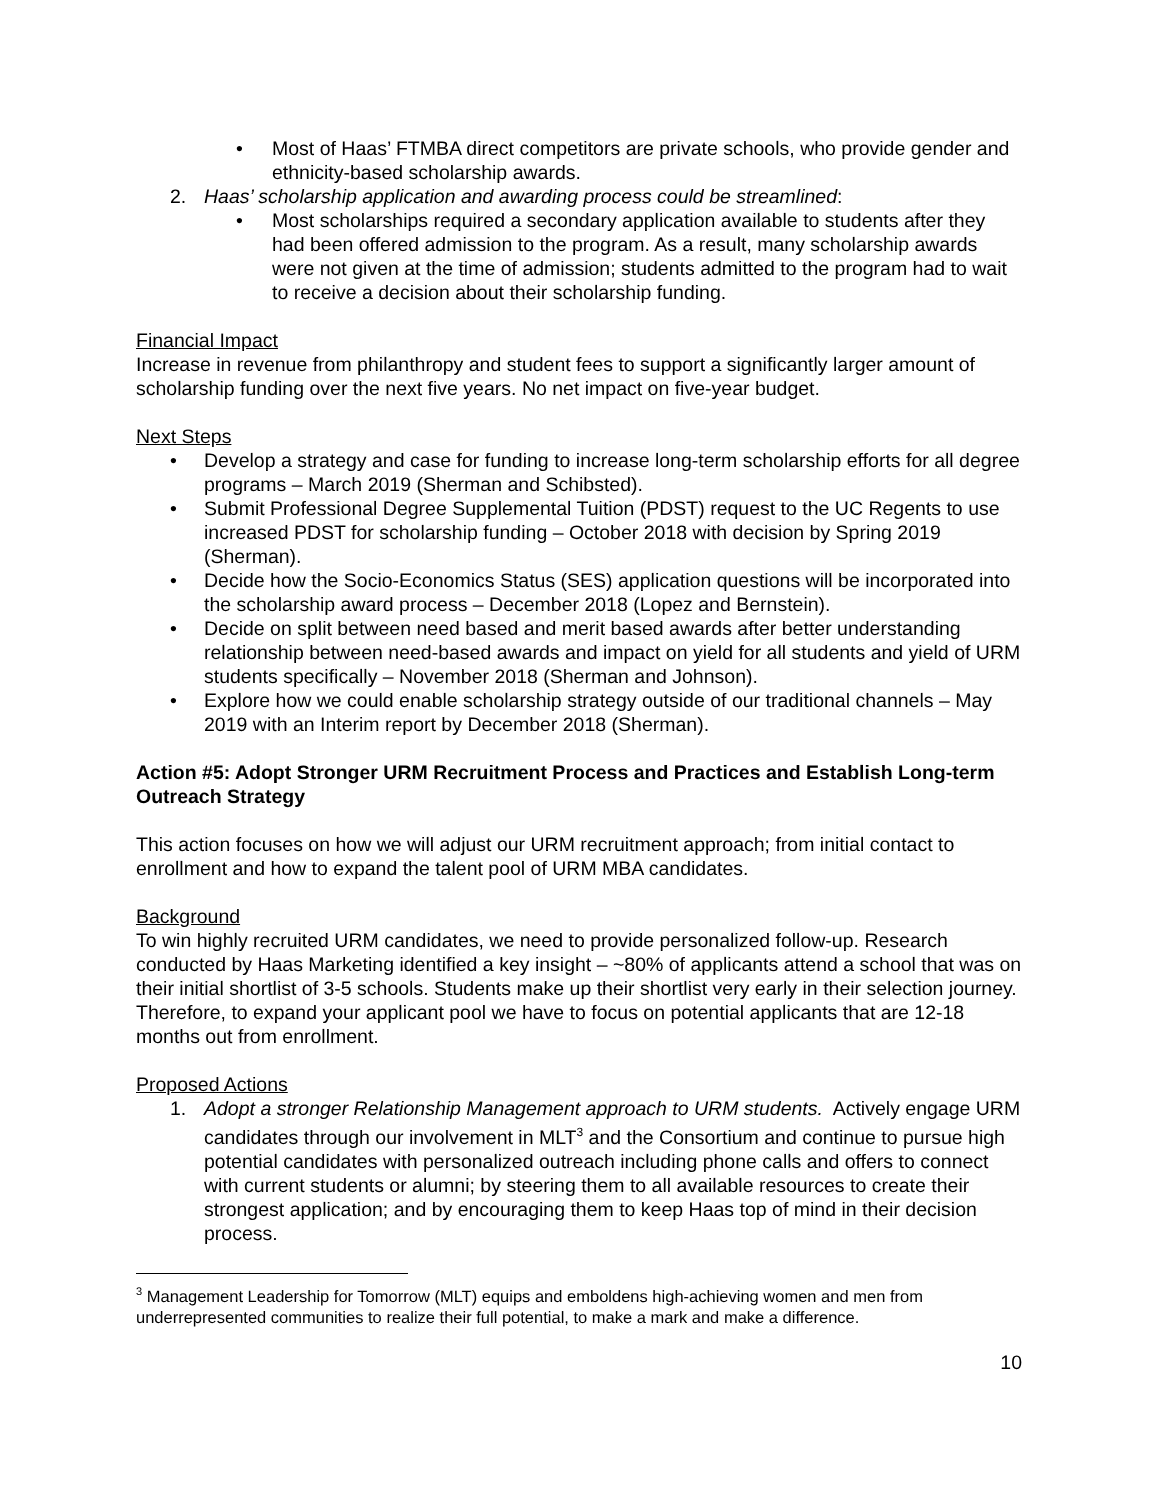• Most of Haas’ FTMBA direct competitors are private schools, who provide gender and ethnicity-based scholarship awards.
2. Haas’ scholarship application and awarding process could be streamlined:
• Most scholarships required a secondary application available to students after they had been offered admission to the program. As a result, many scholarship awards were not given at the time of admission; students admitted to the program had to wait to receive a decision about their scholarship funding.
Financial Impact
Increase in revenue from philanthropy and student fees to support a significantly larger amount of scholarship funding over the next five years. No net impact on five-year budget.
Next Steps
• Develop a strategy and case for funding to increase long-term scholarship efforts for all degree programs – March 2019 (Sherman and Schibsted).
• Submit Professional Degree Supplemental Tuition (PDST) request to the UC Regents to use increased PDST for scholarship funding – October 2018 with decision by Spring 2019 (Sherman).
• Decide how the Socio-Economics Status (SES) application questions will be incorporated into the scholarship award process – December 2018 (Lopez and Bernstein).
• Decide on split between need based and merit based awards after better understanding relationship between need-based awards and impact on yield for all students and yield of URM students specifically – November 2018 (Sherman and Johnson).
• Explore how we could enable scholarship strategy outside of our traditional channels – May 2019 with an Interim report by December 2018 (Sherman).
Action #5: Adopt Stronger URM Recruitment Process and Practices and Establish Long-term Outreach Strategy
This action focuses on how we will adjust our URM recruitment approach; from initial contact to enrollment and how to expand the talent pool of URM MBA candidates.
Background
To win highly recruited URM candidates, we need to provide personalized follow-up. Research conducted by Haas Marketing identified a key insight – ~80% of applicants attend a school that was on their initial shortlist of 3-5 schools. Students make up their shortlist very early in their selection journey. Therefore, to expand your applicant pool we have to focus on potential applicants that are 12-18 months out from enrollment.
Proposed Actions
1. Adopt a stronger Relationship Management approach to URM students. Actively engage URM candidates through our involvement in MLT<sup>3</sup> and the Consortium and continue to pursue high potential candidates with personalized outreach including phone calls and offers to connect with current students or alumni; by steering them to all available resources to create their strongest application; and by encouraging them to keep Haas top of mind in their decision process.
<sup>3</sup> Management Leadership for Tomorrow (MLT) equips and emboldens high-achieving women and men from underrepresented communities to realize their full potential, to make a mark and make a difference.
10